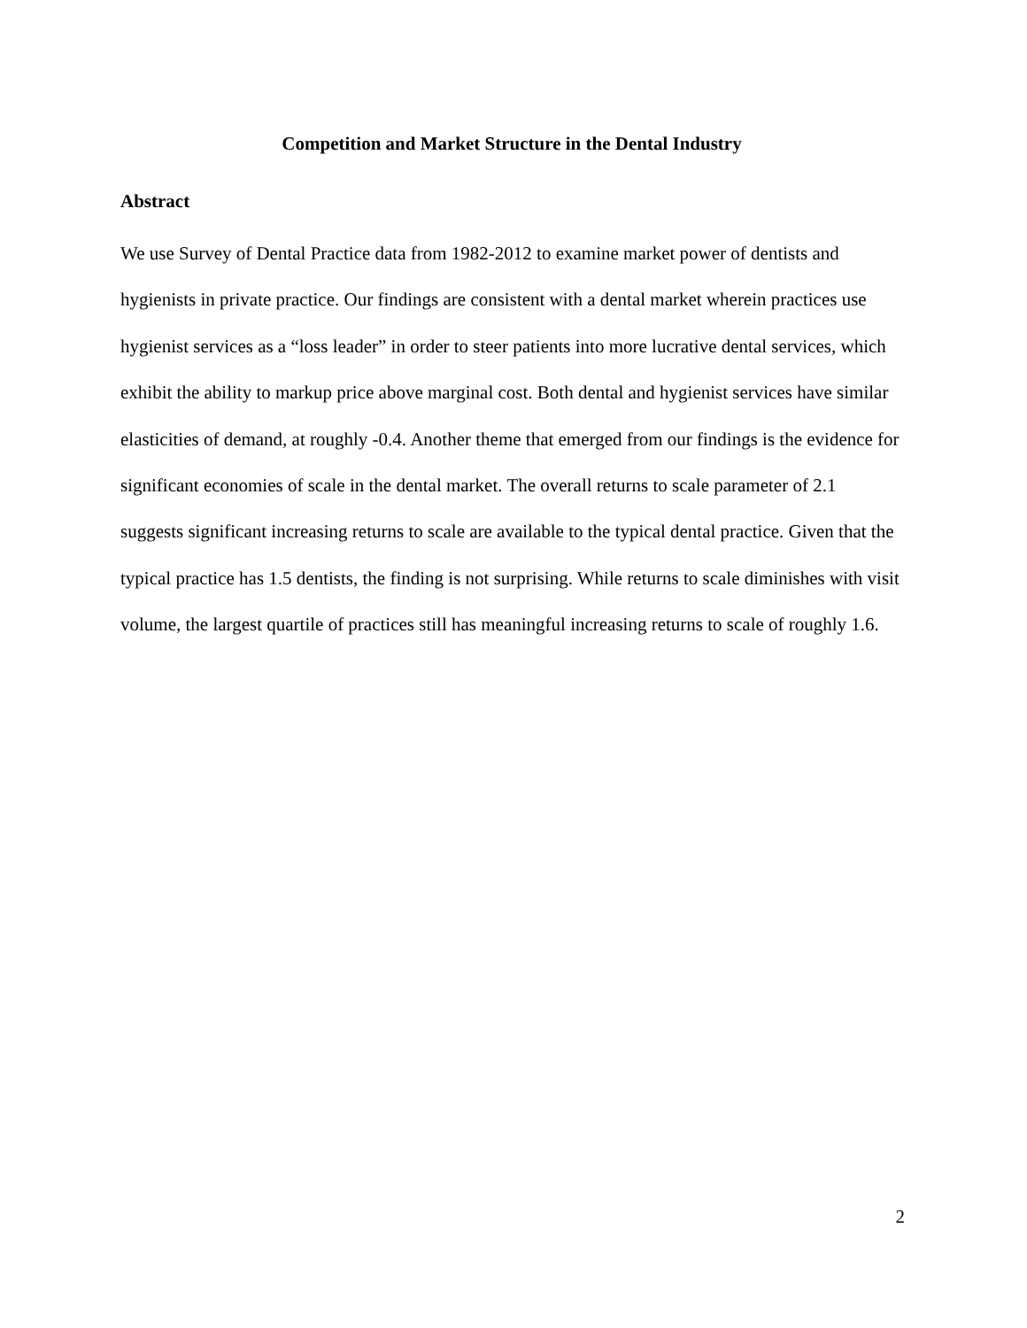Competition and Market Structure in the Dental Industry
Abstract
We use Survey of Dental Practice data from 1982-2012 to examine market power of dentists and hygienists in private practice. Our findings are consistent with a dental market wherein practices use hygienist services as a “loss leader” in order to steer patients into more lucrative dental services, which exhibit the ability to markup price above marginal cost. Both dental and hygienist services have similar elasticities of demand, at roughly -0.4. Another theme that emerged from our findings is the evidence for significant economies of scale in the dental market. The overall returns to scale parameter of 2.1 suggests significant increasing returns to scale are available to the typical dental practice. Given that the typical practice has 1.5 dentists, the finding is not surprising. While returns to scale diminishes with visit volume, the largest quartile of practices still has meaningful increasing returns to scale of roughly 1.6.
2